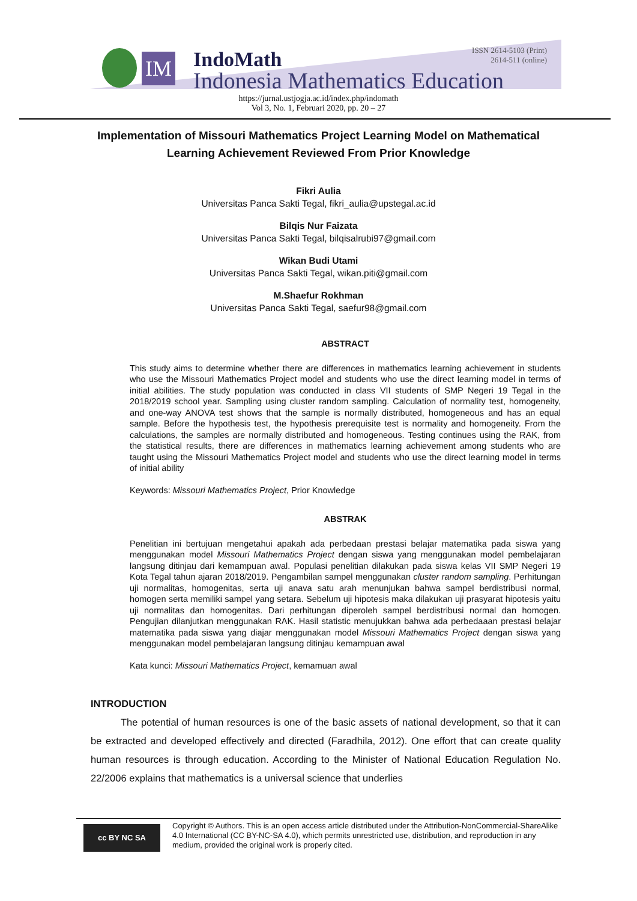IM
ISSN 2614-5103 (Print)
2614-511 (online)
IndoMath
Indonesia Mathematics Education
https://jurnal.ustjogja.ac.id/index.php/indomath
Vol 3, No. 1, Februari 2020, pp. 20 – 27
Implementation of Missouri Mathematics Project Learning Model on Mathematical Learning Achievement Reviewed From Prior Knowledge
Fikri Aulia
Universitas Panca Sakti Tegal, fikri_aulia@upstegal.ac.id
Bilqis Nur Faizata
Universitas Panca Sakti Tegal, bilqisalrubi97@gmail.com
Wikan Budi Utami
Universitas Panca Sakti Tegal, wikan.piti@gmail.com
M.Shaefur Rokhman
Universitas Panca Sakti Tegal, saefur98@gmail.com
ABSTRACT
This study aims to determine whether there are differences in mathematics learning achievement in students who use the Missouri Mathematics Project model and students who use the direct learning model in terms of initial abilities. The study population was conducted in class VII students of SMP Negeri 19 Tegal in the 2018/2019 school year. Sampling using cluster random sampling. Calculation of normality test, homogeneity, and one-way ANOVA test shows that the sample is normally distributed, homogeneous and has an equal sample. Before the hypothesis test, the hypothesis prerequisite test is normality and homogeneity. From the calculations, the samples are normally distributed and homogeneous. Testing continues using the RAK, from the statistical results, there are differences in mathematics learning achievement among students who are taught using the Missouri Mathematics Project model and students who use the direct learning model in terms of initial ability
Keywords: Missouri Mathematics Project, Prior Knowledge
ABSTRAK
Penelitian ini bertujuan mengetahui apakah ada perbedaan prestasi belajar matematika pada siswa yang menggunakan model Missouri Mathematics Project dengan siswa yang menggunakan model pembelajaran langsung ditinjau dari kemampuan awal. Populasi penelitian dilakukan pada siswa kelas VII SMP Negeri 19 Kota Tegal tahun ajaran 2018/2019. Pengambilan sampel menggunakan cluster random sampling. Perhitungan uji normalitas, homogenitas, serta uji anava satu arah menunjukan bahwa sampel berdistribusi normal, homogen serta memiliki sampel yang setara. Sebelum uji hipotesis maka dilakukan uji prasyarat hipotesis yaitu uji normalitas dan homogenitas. Dari perhitungan diperoleh sampel berdistribusi normal dan homogen. Pengujian dilanjutkan menggunakan RAK. Hasil statistic menujukkan bahwa ada perbedaaan prestasi belajar matematika pada siswa yang diajar menggunakan model Missouri Mathematics Project dengan siswa yang menggunakan model pembelajaran langsung ditinjau kemampuan awal
Kata kunci: Missouri Mathematics Project, kemamuan awal
INTRODUCTION
The potential of human resources is one of the basic assets of national development, so that it can be extracted and developed effectively and directed (Faradhila, 2012). One effort that can create quality human resources is through education. According to the Minister of National Education Regulation No. 22/2006 explains that mathematics is a universal science that underlies
cc BY NC SA
Copyright © Authors. This is an open access article distributed under the Attribution-NonCommercial-ShareAlike 4.0 International (CC BY-NC-SA 4.0), which permits unrestricted use, distribution, and reproduction in any medium, provided the original work is properly cited.